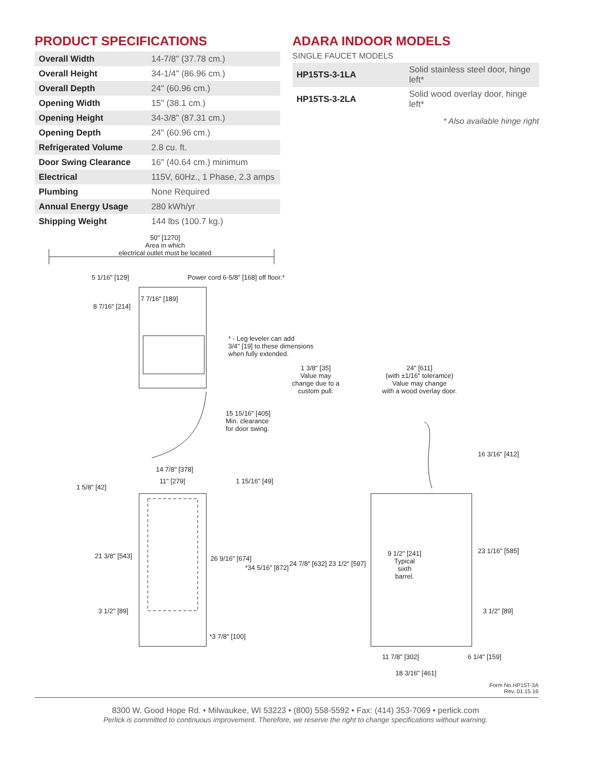PRODUCT SPECIFICATIONS
| Overall Width | 14-7/8" (37.78 cm.) |
| Overall Height | 34-1/4" (86.96 cm.) |
| Overall Depth | 24" (60.96 cm.) |
| Opening Width | 15" (38.1 cm.) |
| Opening Height | 34-3/8" (87.31 cm.) |
| Opening Depth | 24" (60.96 cm.) |
| Refrigerated Volume | 2.8 cu. ft. |
| Door Swing Clearance | 16" (40.64 cm.) minimum |
| Electrical | 115V, 60Hz., 1 Phase, 2.3 amps |
| Plumbing | None Required |
| Annual Energy Usage | 280 kWh/yr |
| Shipping Weight | 144 lbs (100.7 kg.) |
ADARA INDOOR MODELS
SINGLE FAUCET MODELS
| HP15TS-3-1LA | Solid stainless steel door, hinge left* |
| HP15TS-3-2LA | Solid wood overlay door, hinge left* |
* Also available hinge right
50" [1270]
Area in which
electrical outlet must be located
5 1/16" [129]
Power cord 6-5/8" [168] off floor.*
7 7/16" [189]
8 7/16" [214]
* - Leg leveler can add
3/4" [19] to these dimensions
when fully extended.
1 3/8" [35]
Value may
change due to a
custom pull.
24" [611]
(with ±1/16" toleramce)
Value may change
with a wood overlay door.
15 15/16" [405]
Min. clearance
for door swing.
16 3/16" [412]
14 7/8" [378]
11" [279]
1 5/8" [42]
1 15/16" [49]
23 1/16" [585]
21 3/8" [543] 26 9/16" [674]
*34 5/16" [872]
24 7/8" [632] 23 1/2" [597]
9 1/2" [241]
Typical
sixth
barrel.
3 1/2" [89] 3 1/2" [89]
*3 7/8" [100]
11 7/8" [302] 6 1/4" [159]
18 3/16" [461]
Form No.HP15T-3A
Rev. 01.15.16
8300 W. Good Hope Rd. • Milwaukee, WI 53223 • (800) 558-5592 • Fax: (414) 353-7069 • perlick.com
Perlick is committed to continuous improvement. Therefore, we reserve the right to change specifications without warning.